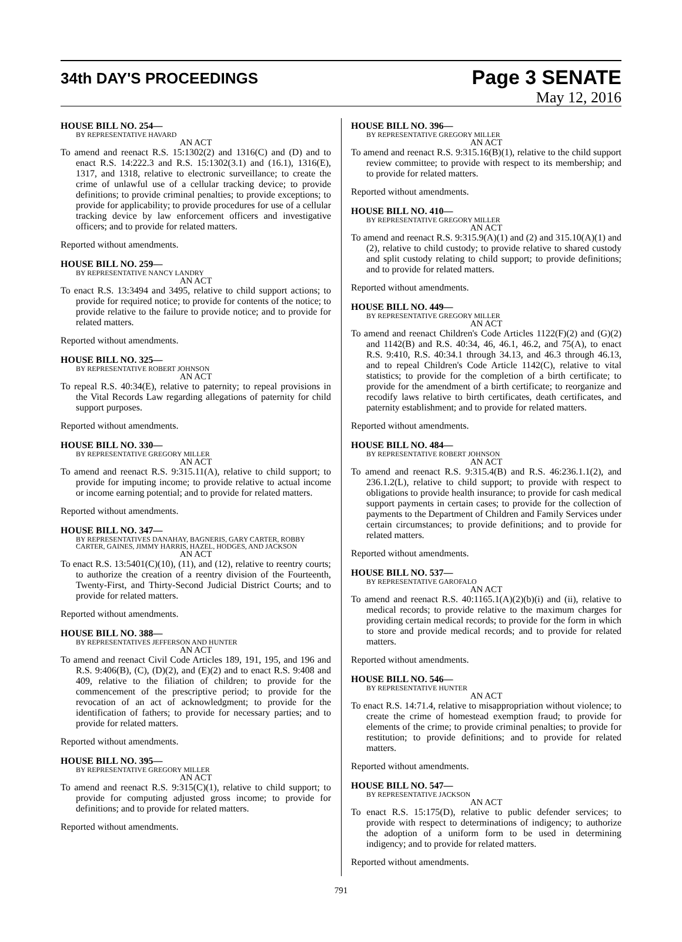34th DAY'S PROCEEDINGS
Page 3 SENATE
May 12, 2016
HOUSE BILL NO. 254—
BY REPRESENTATIVE HAVARD
AN ACT
To amend and reenact R.S. 15:1302(2) and 1316(C) and (D) and to enact R.S. 14:222.3 and R.S. 15:1302(3.1) and (16.1), 1316(E), 1317, and 1318, relative to electronic surveillance; to create the crime of unlawful use of a cellular tracking device; to provide definitions; to provide criminal penalties; to provide exceptions; to provide for applicability; to provide procedures for use of a cellular tracking device by law enforcement officers and investigative officers; and to provide for related matters.
Reported without amendments.
HOUSE BILL NO. 259—
BY REPRESENTATIVE NANCY LANDRY
AN ACT
To enact R.S. 13:3494 and 3495, relative to child support actions; to provide for required notice; to provide for contents of the notice; to provide relative to the failure to provide notice; and to provide for related matters.
Reported without amendments.
HOUSE BILL NO. 325—
BY REPRESENTATIVE ROBERT JOHNSON
AN ACT
To repeal R.S. 40:34(E), relative to paternity; to repeal provisions in the Vital Records Law regarding allegations of paternity for child support purposes.
Reported without amendments.
HOUSE BILL NO. 330—
BY REPRESENTATIVE GREGORY MILLER
AN ACT
To amend and reenact R.S. 9:315.11(A), relative to child support; to provide for imputing income; to provide relative to actual income or income earning potential; and to provide for related matters.
Reported without amendments.
HOUSE BILL NO. 347—
BY REPRESENTATIVES DANAHAY, BAGNERIS, GARY CARTER, ROBBY CARTER, GAINES, JIMMY HARRIS, HAZEL, HODGES, AND JACKSON
AN ACT
To enact R.S. 13:5401(C)(10), (11), and (12), relative to reentry courts; to authorize the creation of a reentry division of the Fourteenth, Twenty-First, and Thirty-Second Judicial District Courts; and to provide for related matters.
Reported without amendments.
HOUSE BILL NO. 388—
BY REPRESENTATIVES JEFFERSON AND HUNTER
AN ACT
To amend and reenact Civil Code Articles 189, 191, 195, and 196 and R.S. 9:406(B), (C), (D)(2), and (E)(2) and to enact R.S. 9:408 and 409, relative to the filiation of children; to provide for the commencement of the prescriptive period; to provide for the revocation of an act of acknowledgment; to provide for the identification of fathers; to provide for necessary parties; and to provide for related matters.
Reported without amendments.
HOUSE BILL NO. 395—
BY REPRESENTATIVE GREGORY MILLER
AN ACT
To amend and reenact R.S. 9:315(C)(1), relative to child support; to provide for computing adjusted gross income; to provide for definitions; and to provide for related matters.
Reported without amendments.
HOUSE BILL NO. 396—
BY REPRESENTATIVE GREGORY MILLER
AN ACT
To amend and reenact R.S. 9:315.16(B)(1), relative to the child support review committee; to provide with respect to its membership; and to provide for related matters.
Reported without amendments.
HOUSE BILL NO. 410—
BY REPRESENTATIVE GREGORY MILLER
AN ACT
To amend and reenact R.S. 9:315.9(A)(1) and (2) and 315.10(A)(1) and (2), relative to child custody; to provide relative to shared custody and split custody relating to child support; to provide definitions; and to provide for related matters.
Reported without amendments.
HOUSE BILL NO. 449—
BY REPRESENTATIVE GREGORY MILLER
AN ACT
To amend and reenact Children's Code Articles 1122(F)(2) and (G)(2) and 1142(B) and R.S. 40:34, 46, 46.1, 46.2, and 75(A), to enact R.S. 9:410, R.S. 40:34.1 through 34.13, and 46.3 through 46.13, and to repeal Children's Code Article 1142(C), relative to vital statistics; to provide for the completion of a birth certificate; to provide for the amendment of a birth certificate; to reorganize and recodify laws relative to birth certificates, death certificates, and paternity establishment; and to provide for related matters.
Reported without amendments.
HOUSE BILL NO. 484—
BY REPRESENTATIVE ROBERT JOHNSON
AN ACT
To amend and reenact R.S. 9:315.4(B) and R.S. 46:236.1.1(2), and 236.1.2(L), relative to child support; to provide with respect to obligations to provide health insurance; to provide for cash medical support payments in certain cases; to provide for the collection of payments to the Department of Children and Family Services under certain circumstances; to provide definitions; and to provide for related matters.
Reported without amendments.
HOUSE BILL NO. 537—
BY REPRESENTATIVE GAROFALO
AN ACT
To amend and reenact R.S. 40:1165.1(A)(2)(b)(i) and (ii), relative to medical records; to provide relative to the maximum charges for providing certain medical records; to provide for the form in which to store and provide medical records; and to provide for related matters.
Reported without amendments.
HOUSE BILL NO. 546—
BY REPRESENTATIVE HUNTER
AN ACT
To enact R.S. 14:71.4, relative to misappropriation without violence; to create the crime of homestead exemption fraud; to provide for elements of the crime; to provide criminal penalties; to provide for restitution; to provide definitions; and to provide for related matters.
Reported without amendments.
HOUSE BILL NO. 547—
BY REPRESENTATIVE JACKSON
AN ACT
To enact R.S. 15:175(D), relative to public defender services; to provide with respect to determinations of indigency; to authorize the adoption of a uniform form to be used in determining indigency; and to provide for related matters.
Reported without amendments.
791